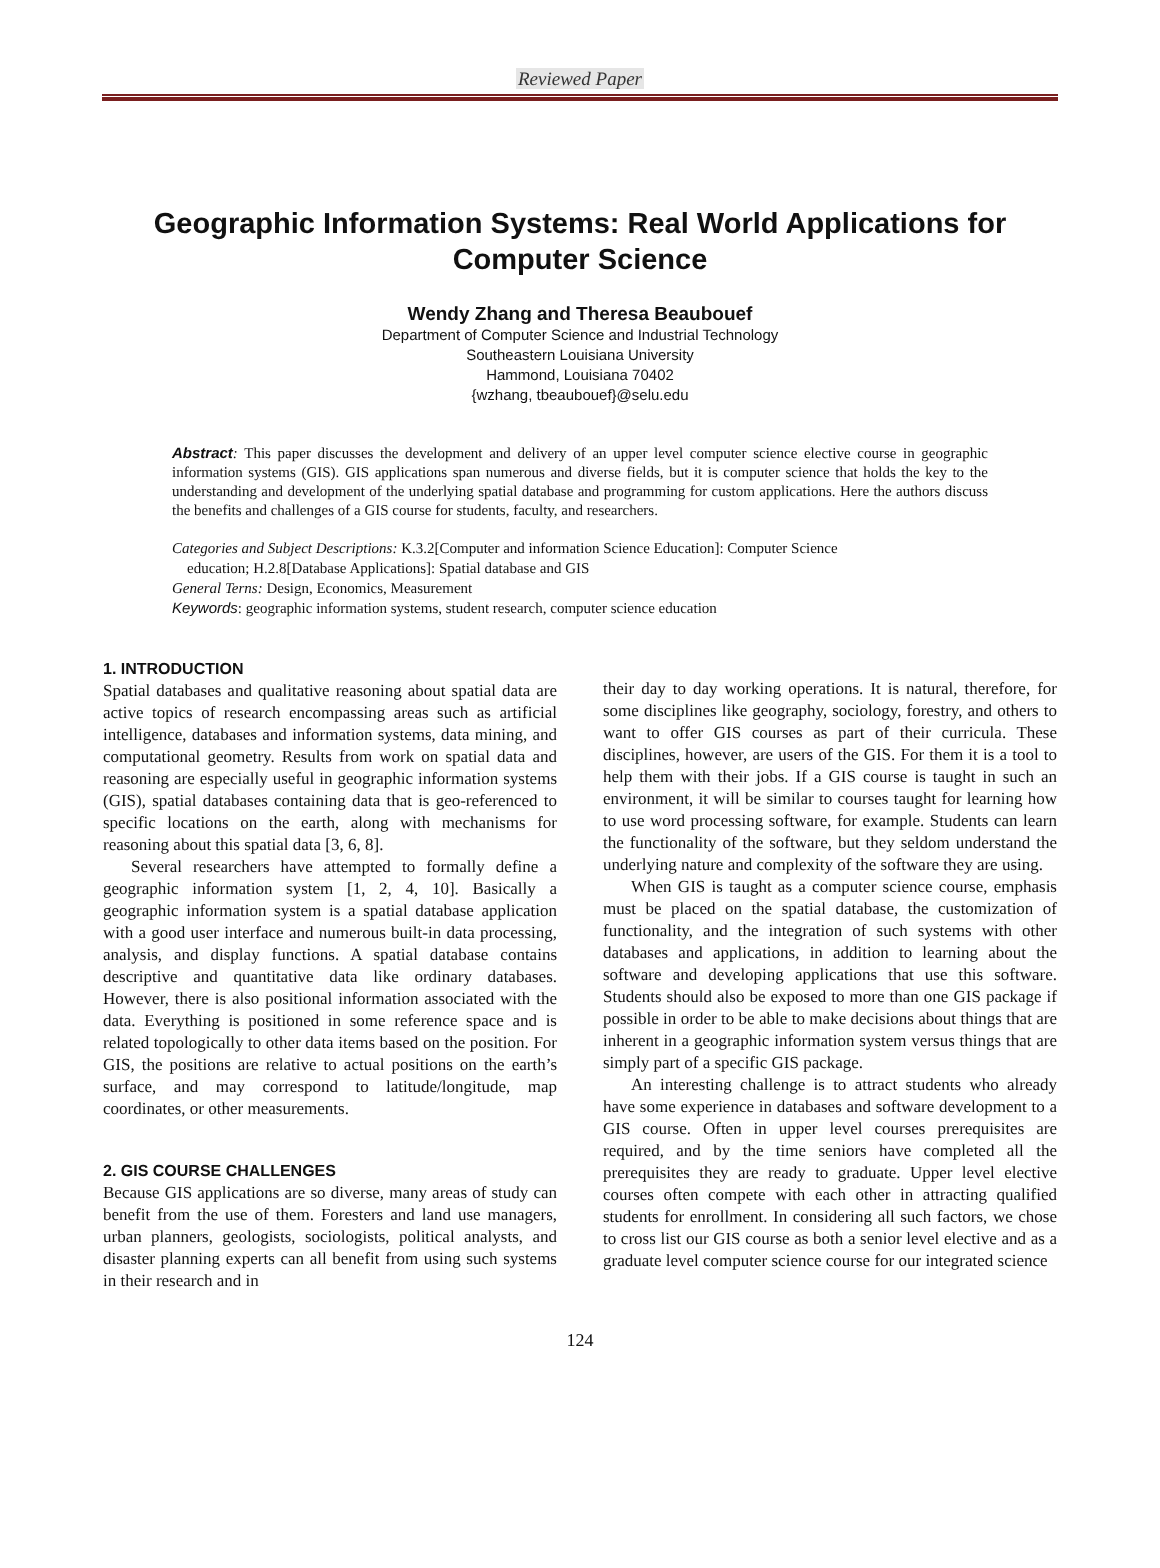Reviewed Paper
Geographic Information Systems: Real World Applications for Computer Science
Wendy Zhang and Theresa Beaubouef
Department of Computer Science and Industrial Technology
Southeastern Louisiana University
Hammond, Louisiana 70402
{wzhang, tbeaubouef}@selu.edu
Abstract: This paper discusses the development and delivery of an upper level computer science elective course in geographic information systems (GIS). GIS applications span numerous and diverse fields, but it is computer science that holds the key to the understanding and development of the underlying spatial database and programming for custom applications. Here the authors discuss the benefits and challenges of a GIS course for students, faculty, and researchers.
Categories and Subject Descriptions: K.3.2[Computer and information Science Education]: Computer Science
education; H.2.8[Database Applications]: Spatial database and GIS
General Terns: Design, Economics, Measurement
Keywords: geographic information systems, student research, computer science education
1. INTRODUCTION
Spatial databases and qualitative reasoning about spatial data are active topics of research encompassing areas such as artificial intelligence, databases and information systems, data mining, and computational geometry. Results from work on spatial data and reasoning are especially useful in geographic information systems (GIS), spatial databases containing data that is geo-referenced to specific locations on the earth, along with mechanisms for reasoning about this spatial data [3, 6, 8].
Several researchers have attempted to formally define a geographic information system [1, 2, 4, 10]. Basically a geographic information system is a spatial database application with a good user interface and numerous built-in data processing, analysis, and display functions. A spatial database contains descriptive and quantitative data like ordinary databases. However, there is also positional information associated with the data. Everything is positioned in some reference space and is related topologically to other data items based on the position. For GIS, the positions are relative to actual positions on the earth’s surface, and may correspond to latitude/longitude, map coordinates, or other measurements.
2. GIS COURSE CHALLENGES
Because GIS applications are so diverse, many areas of study can benefit from the use of them. Foresters and land use managers, urban planners, geologists, sociologists, political analysts, and disaster planning experts can all benefit from using such systems in their research and in
their day to day working operations. It is natural, therefore, for some disciplines like geography, sociology, forestry, and others to want to offer GIS courses as part of their curricula. These disciplines, however, are users of the GIS. For them it is a tool to help them with their jobs. If a GIS course is taught in such an environment, it will be similar to courses taught for learning how to use word processing software, for example. Students can learn the functionality of the software, but they seldom understand the underlying nature and complexity of the software they are using.
When GIS is taught as a computer science course, emphasis must be placed on the spatial database, the customization of functionality, and the integration of such systems with other databases and applications, in addition to learning about the software and developing applications that use this software. Students should also be exposed to more than one GIS package if possible in order to be able to make decisions about things that are inherent in a geographic information system versus things that are simply part of a specific GIS package.
An interesting challenge is to attract students who already have some experience in databases and software development to a GIS course. Often in upper level courses prerequisites are required, and by the time seniors have completed all the prerequisites they are ready to graduate. Upper level elective courses often compete with each other in attracting qualified students for enrollment. In considering all such factors, we chose to cross list our GIS course as both a senior level elective and as a graduate level computer science course for our integrated science
124